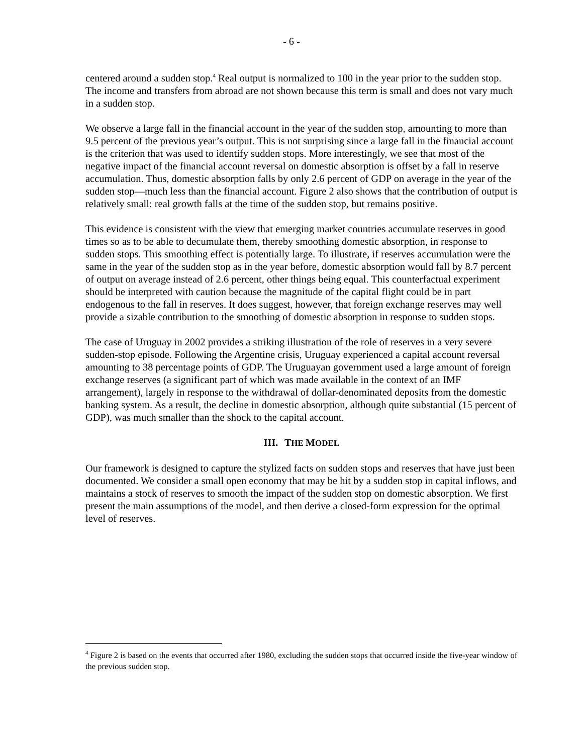- 6 -
centered around a sudden stop.<sup>4</sup> Real output is normalized to 100 in the year prior to the sudden stop. The income and transfers from abroad are not shown because this term is small and does not vary much in a sudden stop.
We observe a large fall in the financial account in the year of the sudden stop, amounting to more than 9.5 percent of the previous year’s output. This is not surprising since a large fall in the financial account is the criterion that was used to identify sudden stops. More interestingly, we see that most of the negative impact of the financial account reversal on domestic absorption is offset by a fall in reserve accumulation. Thus, domestic absorption falls by only 2.6 percent of GDP on average in the year of the sudden stop—much less than the financial account. Figure 2 also shows that the contribution of output is relatively small: real growth falls at the time of the sudden stop, but remains positive.
This evidence is consistent with the view that emerging market countries accumulate reserves in good times so as to be able to decumulate them, thereby smoothing domestic absorption, in response to sudden stops. This smoothing effect is potentially large. To illustrate, if reserves accumulation were the same in the year of the sudden stop as in the year before, domestic absorption would fall by 8.7 percent of output on average instead of 2.6 percent, other things being equal. This counterfactual experiment should be interpreted with caution because the magnitude of the capital flight could be in part endogenous to the fall in reserves. It does suggest, however, that foreign exchange reserves may well provide a sizable contribution to the smoothing of domestic absorption in response to sudden stops.
The case of Uruguay in 2002 provides a striking illustration of the role of reserves in a very severe sudden-stop episode. Following the Argentine crisis, Uruguay experienced a capital account reversal amounting to 38 percentage points of GDP. The Uruguayan government used a large amount of foreign exchange reserves (a significant part of which was made available in the context of an IMF arrangement), largely in response to the withdrawal of dollar-denominated deposits from the domestic banking system. As a result, the decline in domestic absorption, although quite substantial (15 percent of GDP), was much smaller than the shock to the capital account.
III. THE MODEL
Our framework is designed to capture the stylized facts on sudden stops and reserves that have just been documented. We consider a small open economy that may be hit by a sudden stop in capital inflows, and maintains a stock of reserves to smooth the impact of the sudden stop on domestic absorption. We first present the main assumptions of the model, and then derive a closed-form expression for the optimal level of reserves.
<sup>4</sup> Figure 2 is based on the events that occurred after 1980, excluding the sudden stops that occurred inside the five-year window of the previous sudden stop.